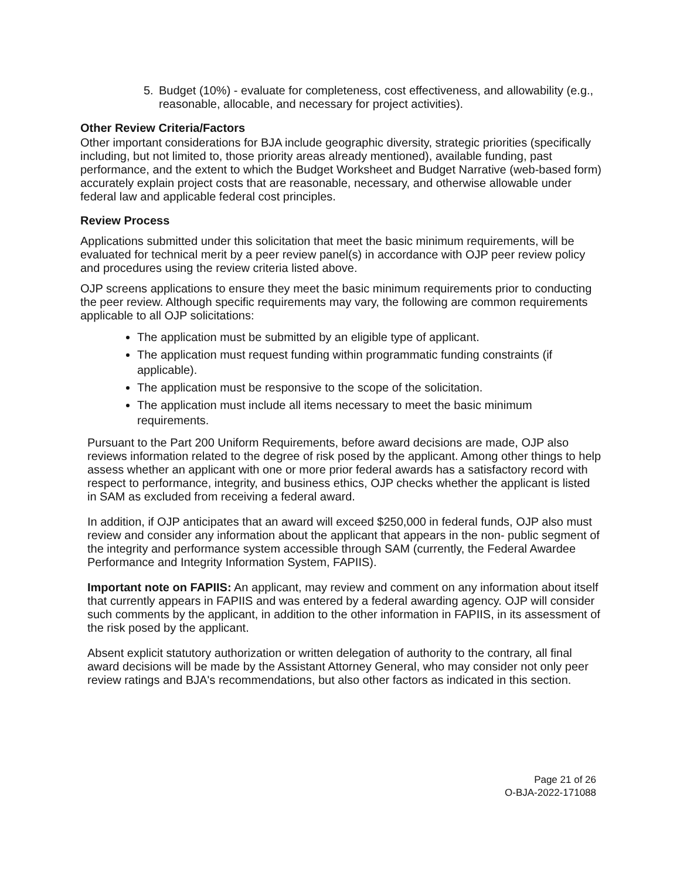5. Budget (10%) - evaluate for completeness, cost effectiveness, and allowability (e.g., reasonable, allocable, and necessary for project activities).
Other Review Criteria/Factors
Other important considerations for BJA include geographic diversity, strategic priorities (specifically including, but not limited to, those priority areas already mentioned), available funding, past performance, and the extent to which the Budget Worksheet and Budget Narrative (web-based form) accurately explain project costs that are reasonable, necessary, and otherwise allowable under federal law and applicable federal cost principles.
Review Process
Applications submitted under this solicitation that meet the basic minimum requirements, will be evaluated for technical merit by a peer review panel(s) in accordance with OJP peer review policy and procedures using the review criteria listed above.
OJP screens applications to ensure they meet the basic minimum requirements prior to conducting the peer review. Although specific requirements may vary, the following are common requirements applicable to all OJP solicitations:
The application must be submitted by an eligible type of applicant.
The application must request funding within programmatic funding constraints (if applicable).
The application must be responsive to the scope of the solicitation.
The application must include all items necessary to meet the basic minimum requirements.
Pursuant to the Part 200 Uniform Requirements, before award decisions are made, OJP also reviews information related to the degree of risk posed by the applicant. Among other things to help assess whether an applicant with one or more prior federal awards has a satisfactory record with respect to performance, integrity, and business ethics, OJP checks whether the applicant is listed in SAM as excluded from receiving a federal award.
In addition, if OJP anticipates that an award will exceed $250,000 in federal funds, OJP also must review and consider any information about the applicant that appears in the non- public segment of the integrity and performance system accessible through SAM (currently, the Federal Awardee Performance and Integrity Information System, FAPIIS).
Important note on FAPIIS: An applicant, may review and comment on any information about itself that currently appears in FAPIIS and was entered by a federal awarding agency. OJP will consider such comments by the applicant, in addition to the other information in FAPIIS, in its assessment of the risk posed by the applicant.
Absent explicit statutory authorization or written delegation of authority to the contrary, all final award decisions will be made by the Assistant Attorney General, who may consider not only peer review ratings and BJA's recommendations, but also other factors as indicated in this section.
Page 21 of 26
O-BJA-2022-171088